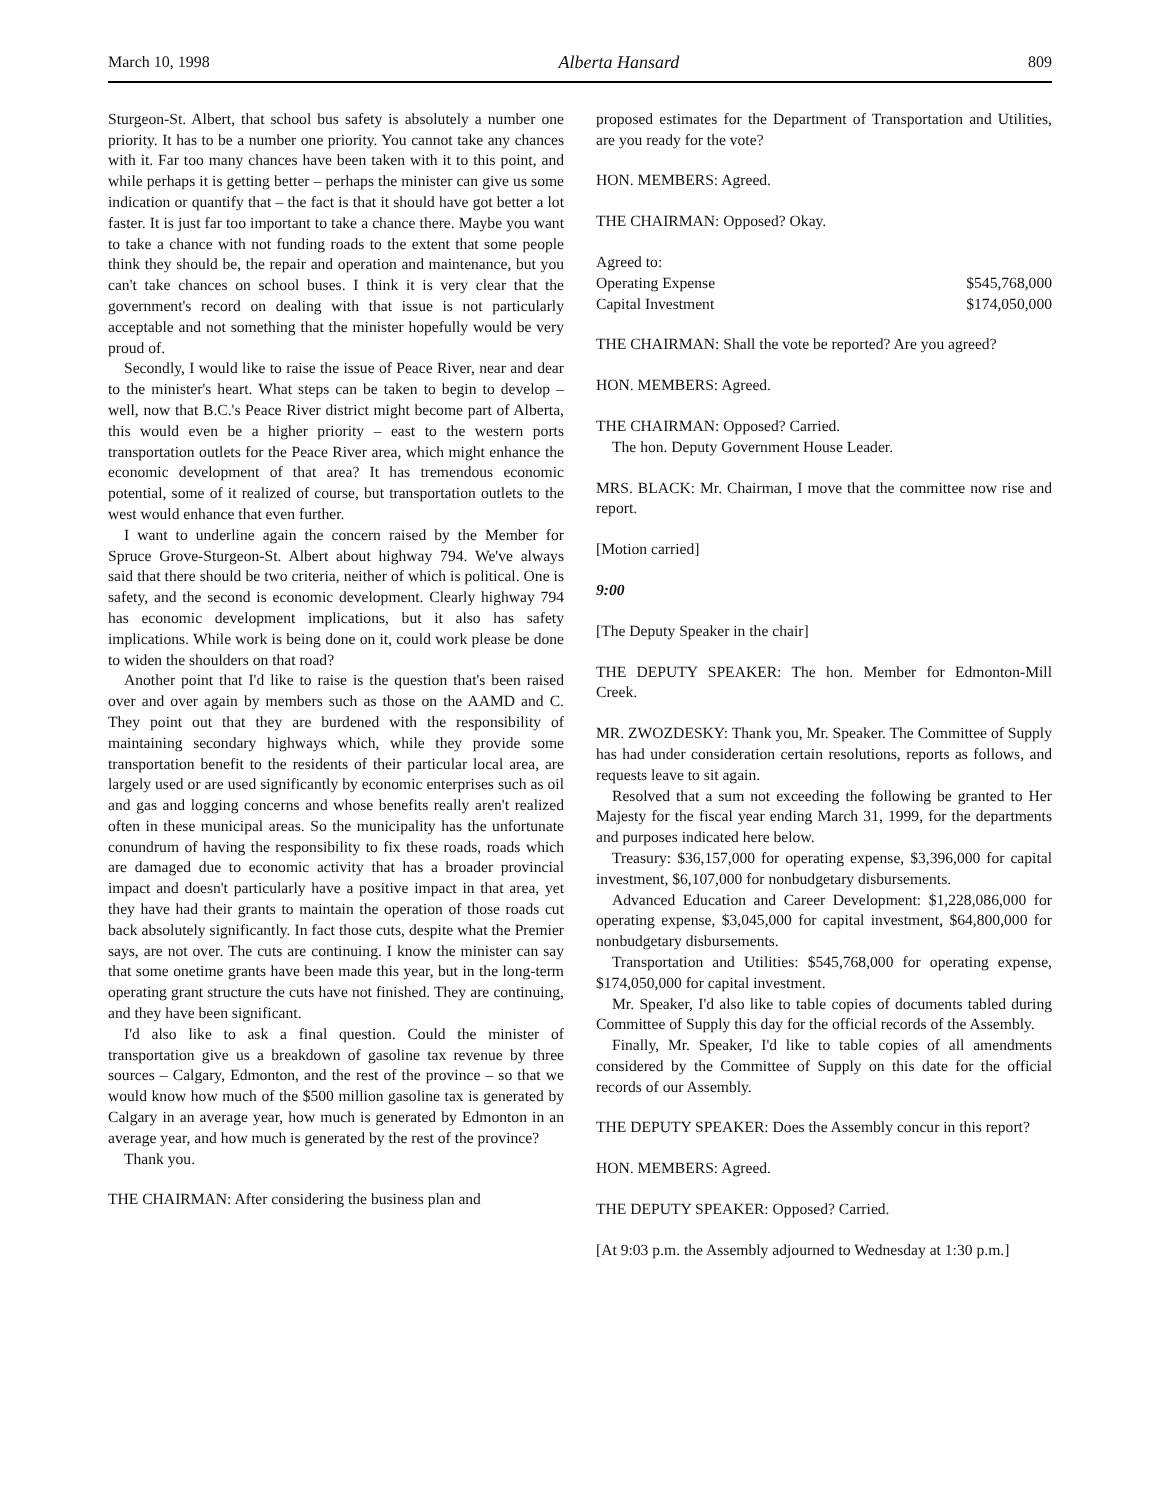March 10, 1998 Alberta Hansard 809
Sturgeon-St. Albert, that school bus safety is absolutely a number one priority. It has to be a number one priority. You cannot take any chances with it. Far too many chances have been taken with it to this point, and while perhaps it is getting better – perhaps the minister can give us some indication or quantify that – the fact is that it should have got better a lot faster. It is just far too important to take a chance there. Maybe you want to take a chance with not funding roads to the extent that some people think they should be, the repair and operation and maintenance, but you can't take chances on school buses. I think it is very clear that the government's record on dealing with that issue is not particularly acceptable and not something that the minister hopefully would be very proud of.
Secondly, I would like to raise the issue of Peace River, near and dear to the minister's heart. What steps can be taken to begin to develop – well, now that B.C.'s Peace River district might become part of Alberta, this would even be a higher priority – east to the western ports transportation outlets for the Peace River area, which might enhance the economic development of that area? It has tremendous economic potential, some of it realized of course, but transportation outlets to the west would enhance that even further.
I want to underline again the concern raised by the Member for Spruce Grove-Sturgeon-St. Albert about highway 794. We've always said that there should be two criteria, neither of which is political. One is safety, and the second is economic development. Clearly highway 794 has economic development implications, but it also has safety implications. While work is being done on it, could work please be done to widen the shoulders on that road?
Another point that I'd like to raise is the question that's been raised over and over again by members such as those on the AAMD and C. They point out that they are burdened with the responsibility of maintaining secondary highways which, while they provide some transportation benefit to the residents of their particular local area, are largely used or are used significantly by economic enterprises such as oil and gas and logging concerns and whose benefits really aren't realized often in these municipal areas. So the municipality has the unfortunate conundrum of having the responsibility to fix these roads, roads which are damaged due to economic activity that has a broader provincial impact and doesn't particularly have a positive impact in that area, yet they have had their grants to maintain the operation of those roads cut back absolutely significantly. In fact those cuts, despite what the Premier says, are not over. The cuts are continuing. I know the minister can say that some onetime grants have been made this year, but in the long-term operating grant structure the cuts have not finished. They are continuing, and they have been significant.
I'd also like to ask a final question. Could the minister of transportation give us a breakdown of gasoline tax revenue by three sources – Calgary, Edmonton, and the rest of the province – so that we would know how much of the $500 million gasoline tax is generated by Calgary in an average year, how much is generated by Edmonton in an average year, and how much is generated by the rest of the province?
Thank you.
THE CHAIRMAN: After considering the business plan and
proposed estimates for the Department of Transportation and Utilities, are you ready for the vote?
HON. MEMBERS: Agreed.
THE CHAIRMAN: Opposed? Okay.
| Agreed to: | |
| Operating Expense | $545,768,000 |
| Capital Investment | $174,050,000 |
THE CHAIRMAN: Shall the vote be reported? Are you agreed?
HON. MEMBERS: Agreed.
THE CHAIRMAN: Opposed? Carried.
The hon. Deputy Government House Leader.
MRS. BLACK: Mr. Chairman, I move that the committee now rise and report.
[Motion carried]
9:00
[The Deputy Speaker in the chair]
THE DEPUTY SPEAKER: The hon. Member for Edmonton-Mill Creek.
MR. ZWOZDESKY: Thank you, Mr. Speaker. The Committee of Supply has had under consideration certain resolutions, reports as follows, and requests leave to sit again.
Resolved that a sum not exceeding the following be granted to Her Majesty for the fiscal year ending March 31, 1999, for the departments and purposes indicated here below.
Treasury: $36,157,000 for operating expense, $3,396,000 for capital investment, $6,107,000 for nonbudgetary disbursements.
Advanced Education and Career Development: $1,228,086,000 for operating expense, $3,045,000 for capital investment, $64,800,000 for nonbudgetary disbursements.
Transportation and Utilities: $545,768,000 for operating expense, $174,050,000 for capital investment.
Mr. Speaker, I'd also like to table copies of documents tabled during Committee of Supply this day for the official records of the Assembly.
Finally, Mr. Speaker, I'd like to table copies of all amendments considered by the Committee of Supply on this date for the official records of our Assembly.
THE DEPUTY SPEAKER: Does the Assembly concur in this report?
HON. MEMBERS: Agreed.
THE DEPUTY SPEAKER: Opposed? Carried.
[At 9:03 p.m. the Assembly adjourned to Wednesday at 1:30 p.m.]